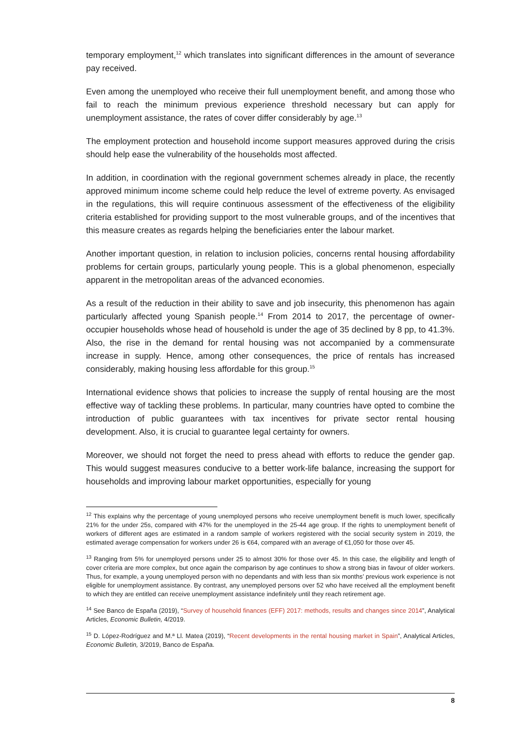temporary employment,<sup>12</sup> which translates into significant differences in the amount of severance pay received.
Even among the unemployed who receive their full unemployment benefit, and among those who fail to reach the minimum previous experience threshold necessary but can apply for unemployment assistance, the rates of cover differ considerably by age.<sup>13</sup>
The employment protection and household income support measures approved during the crisis should help ease the vulnerability of the households most affected.
In addition, in coordination with the regional government schemes already in place, the recently approved minimum income scheme could help reduce the level of extreme poverty. As envisaged in the regulations, this will require continuous assessment of the effectiveness of the eligibility criteria established for providing support to the most vulnerable groups, and of the incentives that this measure creates as regards helping the beneficiaries enter the labour market.
Another important question, in relation to inclusion policies, concerns rental housing affordability problems for certain groups, particularly young people. This is a global phenomenon, especially apparent in the metropolitan areas of the advanced economies.
As a result of the reduction in their ability to save and job insecurity, this phenomenon has again particularly affected young Spanish people.<sup>14</sup> From 2014 to 2017, the percentage of owner-occupier households whose head of household is under the age of 35 declined by 8 pp, to 41.3%. Also, the rise in the demand for rental housing was not accompanied by a commensurate increase in supply. Hence, among other consequences, the price of rentals has increased considerably, making housing less affordable for this group.<sup>15</sup>
International evidence shows that policies to increase the supply of rental housing are the most effective way of tackling these problems. In particular, many countries have opted to combine the introduction of public guarantees with tax incentives for private sector rental housing development. Also, it is crucial to guarantee legal certainty for owners.
Moreover, we should not forget the need to press ahead with efforts to reduce the gender gap. This would suggest measures conducive to a better work-life balance, increasing the support for households and improving labour market opportunities, especially for young
<sup>12</sup> This explains why the percentage of young unemployed persons who receive unemployment benefit is much lower, specifically 21% for the under 25s, compared with 47% for the unemployed in the 25-44 age group. If the rights to unemployment benefit of workers of different ages are estimated in a random sample of workers registered with the social security system in 2019, the estimated average compensation for workers under 26 is €64, compared with an average of €1,050 for those over 45.
<sup>13</sup> Ranging from 5% for unemployed persons under 25 to almost 30% for those over 45. In this case, the eligibility and length of cover criteria are more complex, but once again the comparison by age continues to show a strong bias in favour of older workers. Thus, for example, a young unemployed person with no dependants and with less than six months’ previous work experience is not eligible for unemployment assistance. By contrast, any unemployed persons over 52 who have received all the employment benefit to which they are entitled can receive unemployment assistance indefinitely until they reach retirement age.
<sup>14</sup> See Banco de España (2019), “Survey of household finances (EFF) 2017: methods, results and changes since 2014”, Analytical Articles, Economic Bulletin, 4/2019.
<sup>15</sup> D. López-Rodríguez and M.ª Ll. Matea (2019), “Recent developments in the rental housing market in Spain”, Analytical Articles, Economic Bulletin, 3/2019, Banco de España.
8